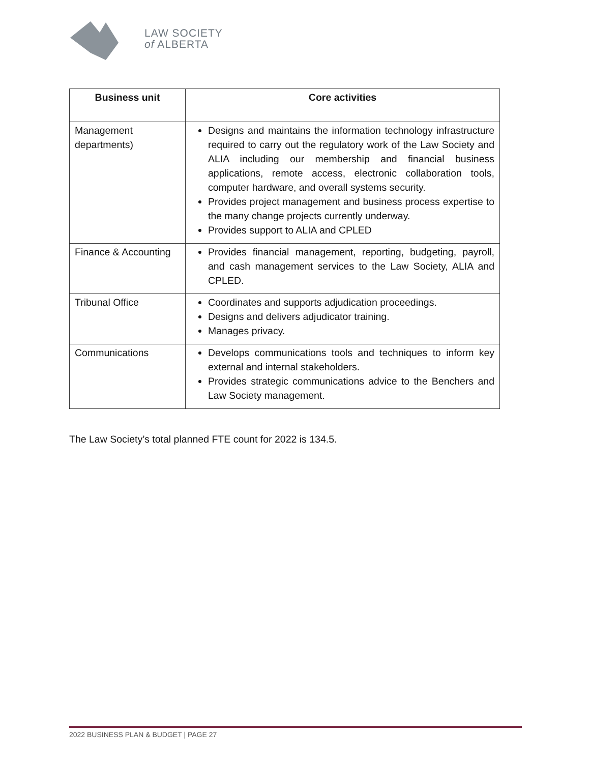LAW SOCIETY
of ALBERTA
| Business unit | Core activities |
| --- | --- |
| Management departments) | Designs and maintains the information technology infrastructure required to carry out the regulatory work of the Law Society and ALIA including our membership and financial business applications, remote access, electronic collaboration tools, computer hardware, and overall systems security. Provides project management and business process expertise to the many change projects currently underway. Provides support to ALIA and CPLED |
| Finance & Accounting | Provides financial management, reporting, budgeting, payroll, and cash management services to the Law Society, ALIA and CPLED. |
| Tribunal Office | Coordinates and supports adjudication proceedings. Designs and delivers adjudicator training. Manages privacy. |
| Communications | Develops communications tools and techniques to inform key external and internal stakeholders. Provides strategic communications advice to the Benchers and Law Society management. |
The Law Society’s total planned FTE count for 2022 is 134.5.
2022 BUSINESS PLAN & BUDGET | PAGE 27